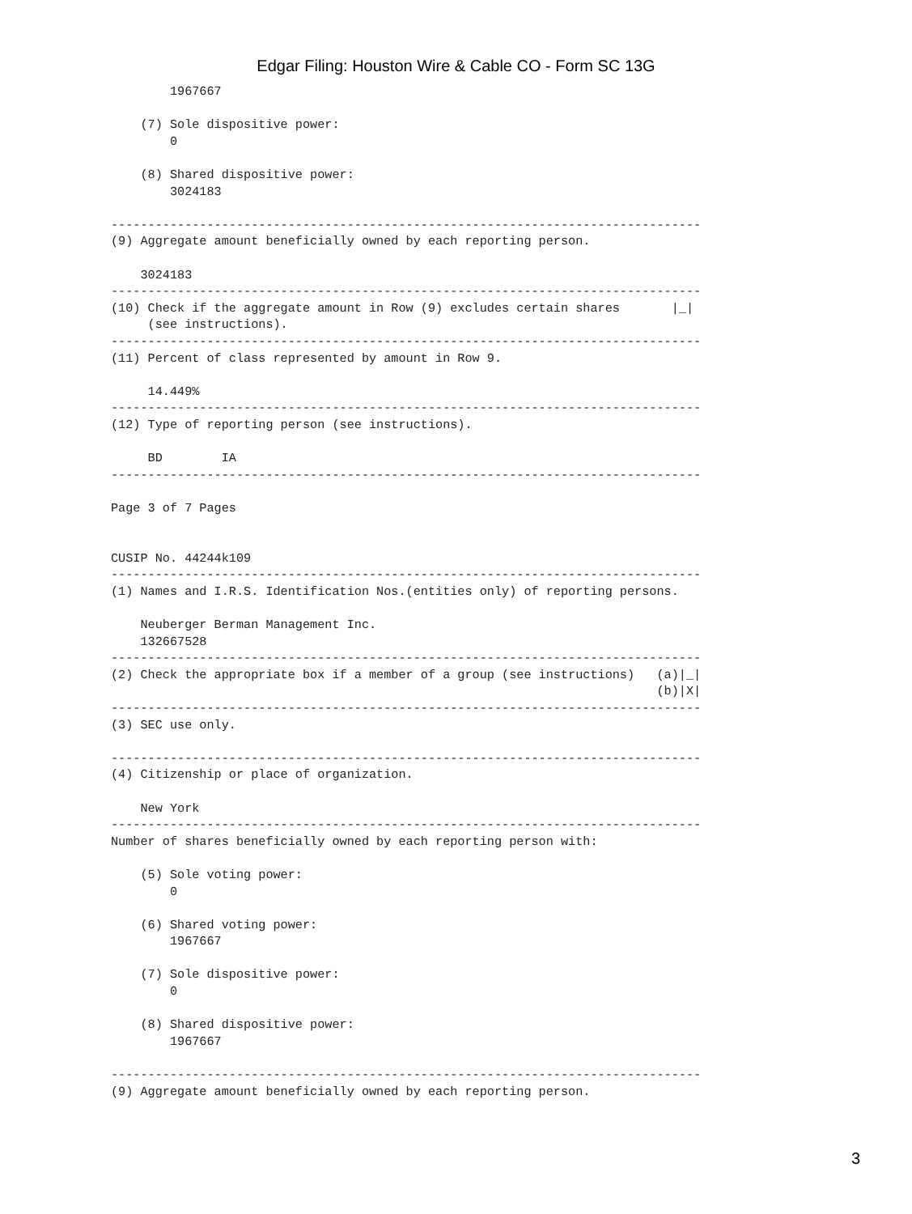Edgar Filing: Houston Wire & Cable CO - Form SC 13G
        1967667

    (7) Sole dispositive power:
        0

    (8) Shared dispositive power:
        3024183

--------------------------------------------------------------------------------
(9) Aggregate amount beneficially owned by each reporting person.

    3024183
--------------------------------------------------------------------------------
(10) Check if the aggregate amount in Row (9) excludes certain shares       |_|
     (see instructions).
--------------------------------------------------------------------------------
(11) Percent of class represented by amount in Row 9.

     14.449%
--------------------------------------------------------------------------------
(12) Type of reporting person (see instructions).

     BD        IA
--------------------------------------------------------------------------------

Page 3 of 7 Pages


CUSIP No. 44244k109
--------------------------------------------------------------------------------
(1) Names and I.R.S. Identification Nos.(entities only) of reporting persons.

    Neuberger Berman Management Inc.
    132667528
--------------------------------------------------------------------------------
(2) Check the appropriate box if a member of a group (see instructions)   (a)|_|
                                                                          (b)|X|
--------------------------------------------------------------------------------
(3) SEC use only.

--------------------------------------------------------------------------------
(4) Citizenship or place of organization.

    New York
--------------------------------------------------------------------------------
Number of shares beneficially owned by each reporting person with:

    (5) Sole voting power:
        0

    (6) Shared voting power:
        1967667

    (7) Sole dispositive power:
        0

    (8) Shared dispositive power:
        1967667

--------------------------------------------------------------------------------
(9) Aggregate amount beneficially owned by each reporting person.
3